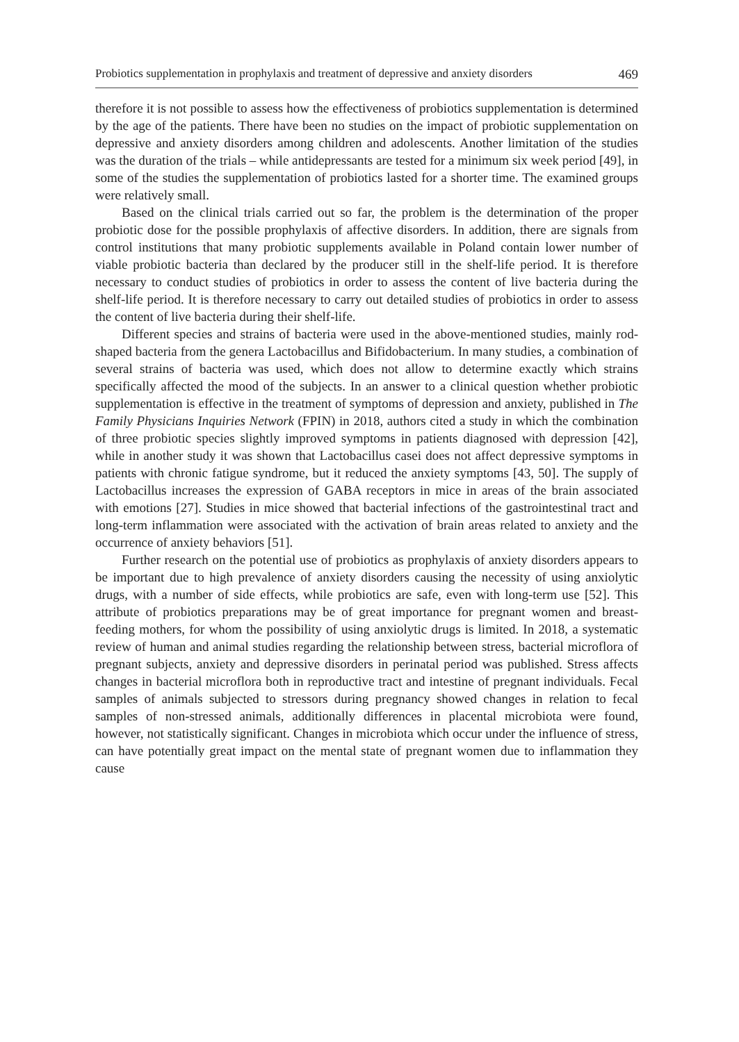Probiotics supplementation in prophylaxis and treatment of depressive and anxiety disorders 469
therefore it is not possible to assess how the effectiveness of probiotics supplementation is determined by the age of the patients. There have been no studies on the impact of probiotic supplementation on depressive and anxiety disorders among children and adolescents. Another limitation of the studies was the duration of the trials – while antidepressants are tested for a minimum six week period [49], in some of the studies the supplementation of probiotics lasted for a shorter time. The examined groups were relatively small.
Based on the clinical trials carried out so far, the problem is the determination of the proper probiotic dose for the possible prophylaxis of affective disorders. In addition, there are signals from control institutions that many probiotic supplements available in Poland contain lower number of viable probiotic bacteria than declared by the producer still in the shelf-life period. It is therefore necessary to conduct studies of probiotics in order to assess the content of live bacteria during the shelf-life period. It is therefore necessary to carry out detailed studies of probiotics in order to assess the content of live bacteria during their shelf-life.
Different species and strains of bacteria were used in the above-mentioned studies, mainly rod-shaped bacteria from the genera Lactobacillus and Bifidobacterium. In many studies, a combination of several strains of bacteria was used, which does not allow to determine exactly which strains specifically affected the mood of the subjects. In an answer to a clinical question whether probiotic supplementation is effective in the treatment of symptoms of depression and anxiety, published in The Family Physicians Inquiries Network (FPIN) in 2018, authors cited a study in which the combination of three probiotic species slightly improved symptoms in patients diagnosed with depression [42], while in another study it was shown that Lactobacillus casei does not affect depressive symptoms in patients with chronic fatigue syndrome, but it reduced the anxiety symptoms [43, 50]. The supply of Lactobacillus increases the expression of GABA receptors in mice in areas of the brain associated with emotions [27]. Studies in mice showed that bacterial infections of the gastrointestinal tract and long-term inflammation were associated with the activation of brain areas related to anxiety and the occurrence of anxiety behaviors [51].
Further research on the potential use of probiotics as prophylaxis of anxiety disorders appears to be important due to high prevalence of anxiety disorders causing the necessity of using anxiolytic drugs, with a number of side effects, while probiotics are safe, even with long-term use [52]. This attribute of probiotics preparations may be of great importance for pregnant women and breast-feeding mothers, for whom the possibility of using anxiolytic drugs is limited. In 2018, a systematic review of human and animal studies regarding the relationship between stress, bacterial microflora of pregnant subjects, anxiety and depressive disorders in perinatal period was published. Stress affects changes in bacterial microflora both in reproductive tract and intestine of pregnant individuals. Fecal samples of animals subjected to stressors during pregnancy showed changes in relation to fecal samples of non-stressed animals, additionally differences in placental microbiota were found, however, not statistically significant. Changes in microbiota which occur under the influence of stress, can have potentially great impact on the mental state of pregnant women due to inflammation they cause